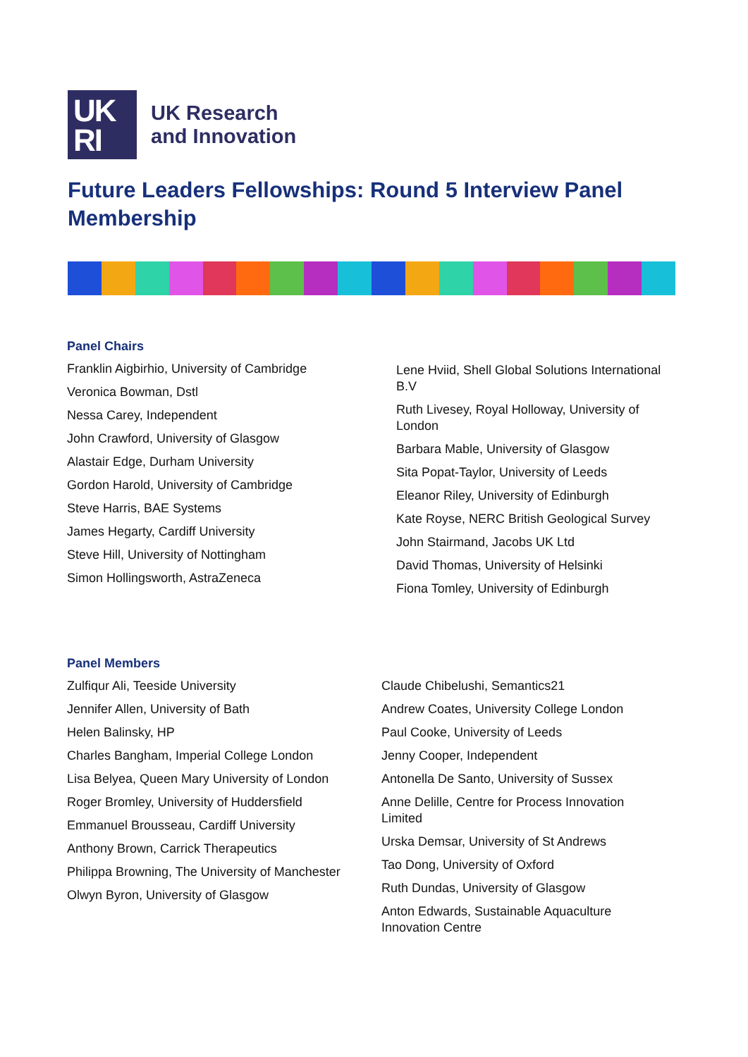UK
RI
UK Research
and Innovation
Future Leaders Fellowships: Round 5 Interview Panel Membership
Panel Chairs
Franklin Aigbirhio, University of Cambridge
Veronica Bowman, Dstl
Nessa Carey, Independent
John Crawford, University of Glasgow
Alastair Edge, Durham University
Gordon Harold, University of Cambridge
Steve Harris, BAE Systems
James Hegarty, Cardiff University
Steve Hill, University of Nottingham
Simon Hollingsworth, AstraZeneca
Lene Hviid, Shell Global Solutions International B.V
Ruth Livesey, Royal Holloway, University of London
Barbara Mable, University of Glasgow
Sita Popat-Taylor, University of Leeds
Eleanor Riley, University of Edinburgh
Kate Royse, NERC British Geological Survey
John Stairmand, Jacobs UK Ltd
David Thomas, University of Helsinki
Fiona Tomley, University of Edinburgh
Panel Members
Zulfiqur Ali, Teeside University
Jennifer Allen, University of Bath
Helen Balinsky, HP
Charles Bangham, Imperial College London
Lisa Belyea, Queen Mary University of London
Roger Bromley, University of Huddersfield
Emmanuel Brousseau, Cardiff University
Anthony Brown, Carrick Therapeutics
Philippa Browning, The University of Manchester
Olwyn Byron, University of Glasgow
Claude Chibelushi, Semantics21
Andrew Coates, University College London
Paul Cooke, University of Leeds
Jenny Cooper, Independent
Antonella De Santo, University of Sussex
Anne Delille, Centre for Process Innovation Limited
Urska Demsar, University of St Andrews
Tao Dong, University of Oxford
Ruth Dundas, University of Glasgow
Anton Edwards, Sustainable Aquaculture Innovation Centre